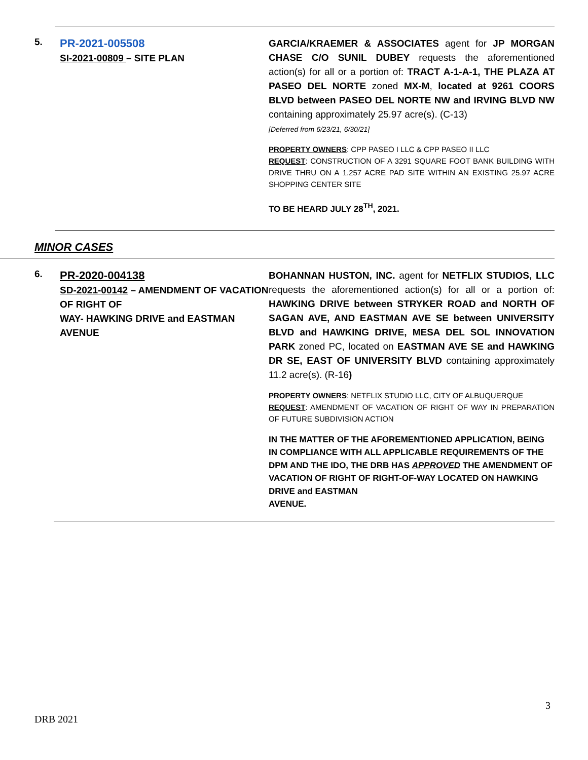| 5. | PR-2021-005508 SI-2021-00809 – SITE PLAN | GARCIA/KRAEMER & ASSOCIATES agent for JP MORGAN CHASE C/O SUNIL DUBEY requests the aforementioned action(s) for all or a portion of: TRACT A-1-A-1, THE PLAZA AT PASEO DEL NORTE zoned MX-M , located at 9261 COORS BLVD between PASEO DEL NORTE NW and IRVING BLVD NW containing approximately 25.97 acre(s). (C-13) [Deferred from 6/23/21, 6/30/21] PROPERTY OWNERS : CPP PASEO I LLC & CPP PASEO II LLC REQUEST : CONSTRUCTION OF A 3291 SQUARE FOOT BANK BUILDING WITH DRIVE THRU ON A 1.257 ACRE PAD SITE WITHIN AN EXISTING 25.97 ACRE SHOPPING CENTER SITE TO BE HEARD JULY 28<sup>TH</sup>, 2021. |
MINOR CASES
| 6. | PR-2020-004138 SD-2021-00142 – AMENDMENT OF VACATION OF RIGHT OF WAY- HAWKING DRIVE and EASTMAN AVENUE | BOHANNAN HUSTON, INC. agent for NETFLIX STUDIOS, LLC requests the aforementioned action(s) for all or a portion of: HAWKING DRIVE between STRYKER ROAD and NORTH OF SAGAN AVE, AND EASTMAN AVE SE between UNIVERSITY BLVD and HAWKING DRIVE, MESA DEL SOL INNOVATION PARK zoned PC, located on EASTMAN AVE SE and HAWKING DR SE, EAST OF UNIVERSITY BLVD containing approximately 11.2 acre(s). (R-16 ) PROPERTY OWNERS : NETFLIX STUDIO LLC, CITY OF ALBUQUERQUE REQUEST : AMENDMENT OF VACATION OF RIGHT OF WAY IN PREPARATION OF FUTURE SUBDIVISION ACTION IN THE MATTER OF THE AFOREMENTIONED APPLICATION, BEING IN COMPLIANCE WITH ALL APPLICABLE REQUIREMENTS OF THE DPM AND THE IDO, THE DRB HAS APPROVED THE AMENDMENT OF VACATION OF RIGHT OF RIGHT-OF-WAY LOCATED ON HAWKING DRIVE and EASTMAN AVENUE. |
3
DRB 2021